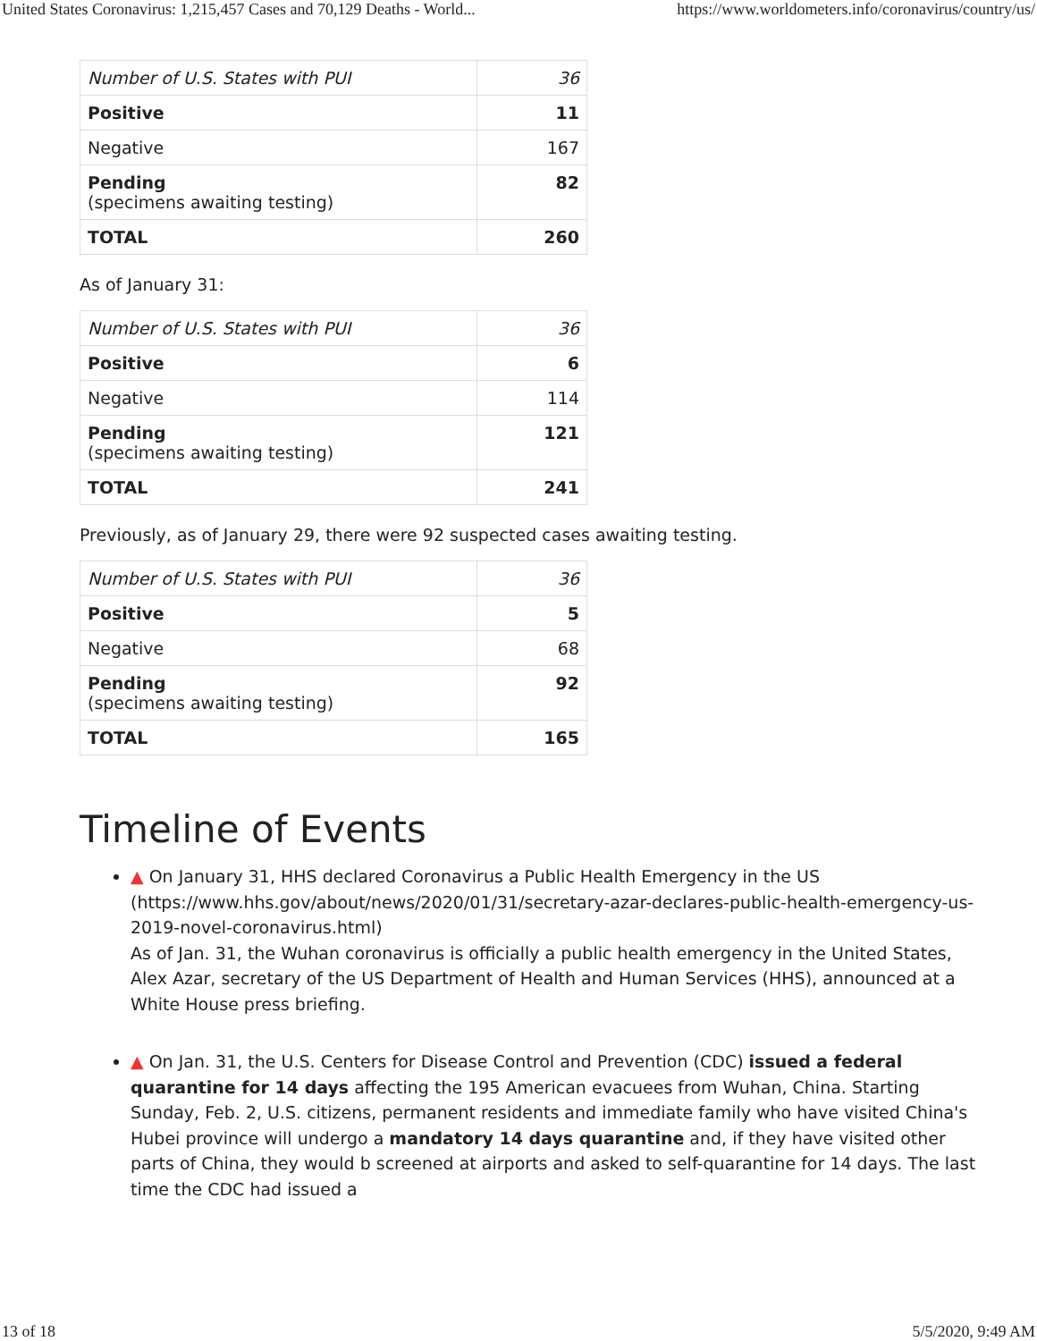United States Coronavirus: 1,215,457 Cases and 70,129 Deaths - World... https://www.worldometers.info/coronavirus/country/us/
| Number of U.S. States with PUI | 36 |
| Positive | 11 |
| Negative | 167 |
| Pending (specimens awaiting testing) | 82 |
| TOTAL | 260 |
As of January 31:
| Number of U.S. States with PUI | 36 |
| Positive | 6 |
| Negative | 114 |
| Pending (specimens awaiting testing) | 121 |
| TOTAL | 241 |
Previously, as of January 29, there were 92 suspected cases awaiting testing.
| Number of U.S. States with PUI | 36 |
| Positive | 5 |
| Negative | 68 |
| Pending (specimens awaiting testing) | 92 |
| TOTAL | 165 |
Timeline of Events
▲ On January 31, HHS declared Coronavirus a Public Health Emergency in the US (https://www.hhs.gov/about/news/2020/01/31/secretary-azar-declares-public-health-emergency-us-2019-novel-coronavirus.html)
As of Jan. 31, the Wuhan coronavirus is officially a public health emergency in the United States, Alex Azar, secretary of the US Department of Health and Human Services (HHS), announced at a White House press briefing.
▲ On Jan. 31, the U.S. Centers for Disease Control and Prevention (CDC) issued a federal quarantine for 14 days affecting the 195 American evacuees from Wuhan, China. Starting Sunday, Feb. 2, U.S. citizens, permanent residents and immediate family who have visited China's Hubei province will undergo a mandatory 14 days quarantine and, if they have visited other parts of China, they would b screened at airports and asked to self-quarantine for 14 days. The last time the CDC had issued a
13 of 18 5/5/2020, 9:49 AM